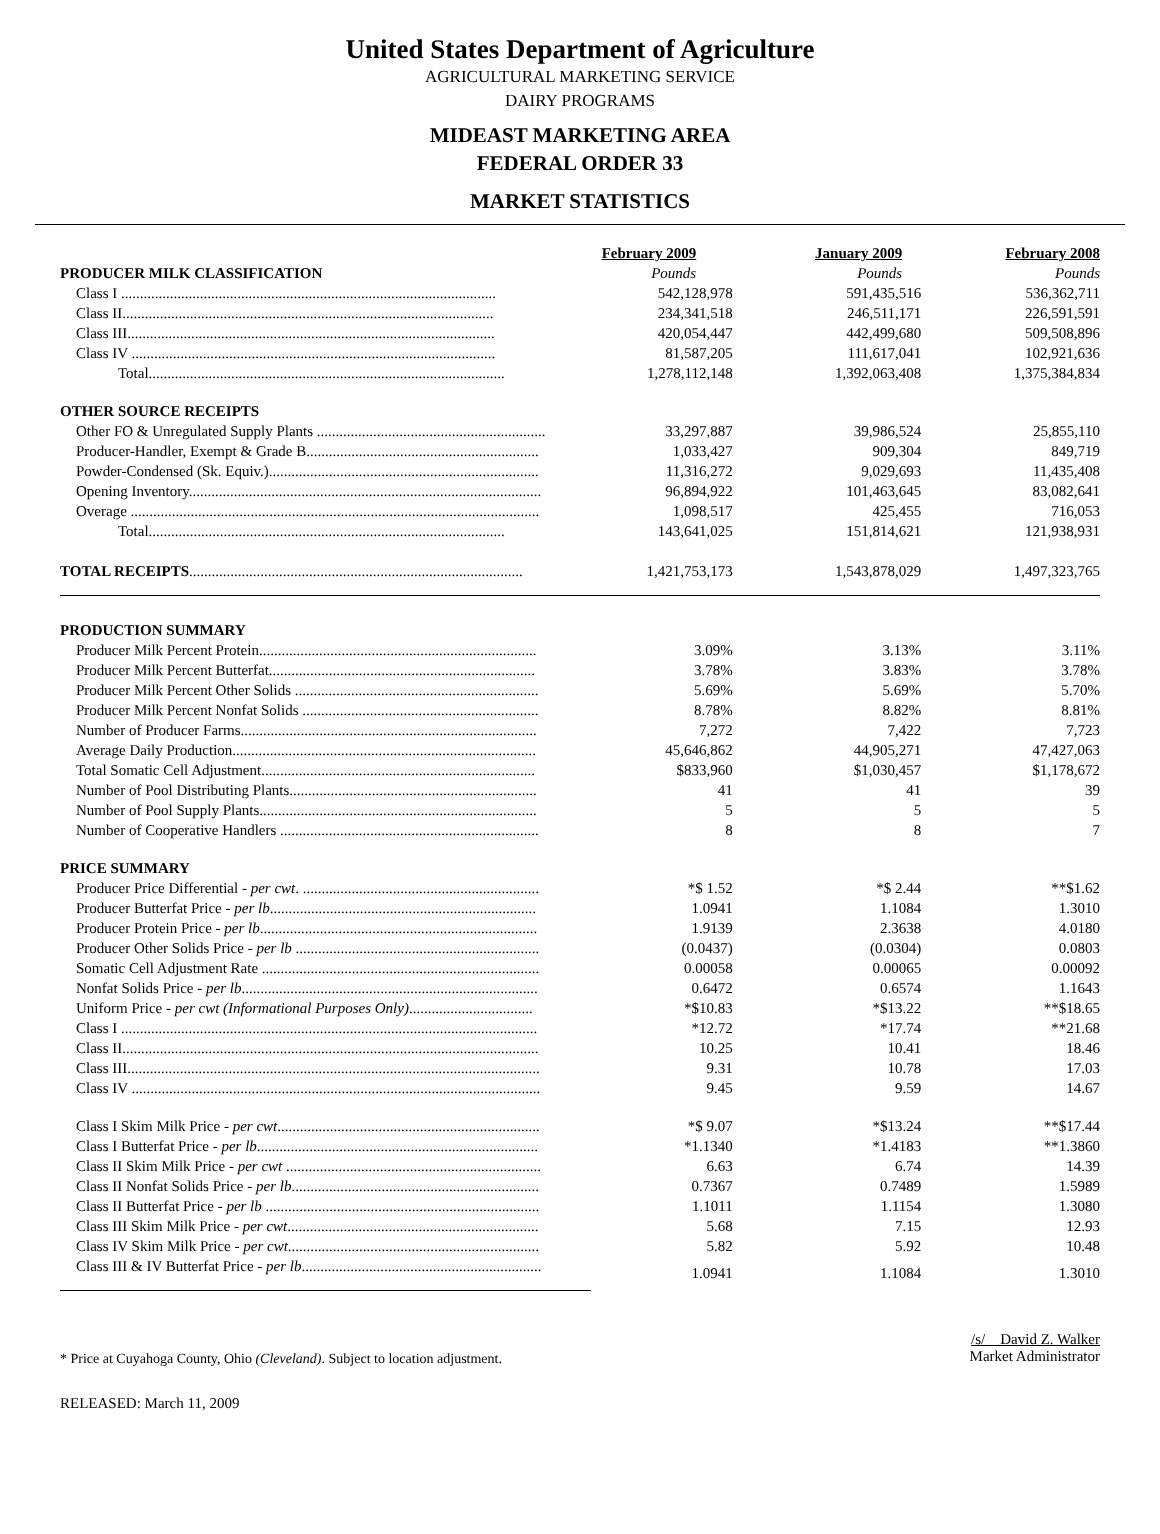United States Department of Agriculture
AGRICULTURAL MARKETING SERVICE
DAIRY PROGRAMS
MIDEAST MARKETING AREA
FEDERAL ORDER 33
MARKET STATISTICS
| | February 2009 | January 2009 | February 2008 |
| PRODUCER MILK CLASSIFICATION | Pounds | Pounds | Pounds |
| Class I .................................................................................................... | 542,128,978 | 591,435,516 | 536,362,711 |
| Class II................................................................................................... | 234,341,518 | 246,511,171 | 226,591,591 |
| Class III.................................................................................................. | 420,054,447 | 442,499,680 | 509,508,896 |
| Class IV ................................................................................................. | 81,587,205 | 111,617,041 | 102,921,636 |
| Total............................................................................................... | 1,278,112,148 | 1,392,063,408 | 1,375,384,834 |
| OTHER SOURCE RECEIPTS | | | |
| Other FO & Unregulated Supply Plants ............................................................. | 33,297,887 | 39,986,524 | 25,855,110 |
| Producer-Handler, Exempt & Grade B.............................................................. | 1,033,427 | 909,304 | 849,719 |
| Powder-Condensed (Sk. Equiv.)........................................................................ | 11,316,272 | 9,029,693 | 11,435,408 |
| Opening Inventory.............................................................................................. | 96,894,922 | 101,463,645 | 83,082,641 |
| Overage ............................................................................................................. | 1,098,517 | 425,455 | 716,053 |
| Total............................................................................................... | 143,641,025 | 151,814,621 | 121,938,931 |
| TOTAL RECEIPTS ......................................................................................... | 1,421,753,173 | 1,543,878,029 | 1,497,323,765 |
| PRODUCTION SUMMARY | | | |
| Producer Milk Percent Protein.......................................................................... | 3.09% | 3.13% | 3.11% |
| Producer Milk Percent Butterfat....................................................................... | 3.78% | 3.83% | 3.78% |
| Producer Milk Percent Other Solids ................................................................. | 5.69% | 5.69% | 5.70% |
| Producer Milk Percent Nonfat Solids ............................................................... | 8.78% | 8.82% | 8.81% |
| Number of Producer Farms............................................................................... | 7,272 | 7,422 | 7,723 |
| Average Daily Production................................................................................. | 45,646,862 | 44,905,271 | 47,427,063 |
| Total Somatic Cell Adjustment......................................................................... | $833,960 | $1,030,457 | $1,178,672 |
| Number of Pool Distributing Plants.................................................................. | 41 | 41 | 39 |
| Number of Pool Supply Plants.......................................................................... | 5 | 5 | 5 |
| Number of Cooperative Handlers ..................................................................... | 8 | 8 | 7 |
| PRICE SUMMARY | | | |
| Producer Price Differential - per cwt . ............................................................... | *$ 1.52 | *$ 2.44 | **$1.62 |
| Producer Butterfat Price - per lb ....................................................................... | 1.0941 | 1.1084 | 1.3010 |
| Producer Protein Price - per lb .......................................................................... | 1.9139 | 2.3638 | 4.0180 |
| Producer Other Solids Price - per lb ................................................................. | (0.0437) | (0.0304) | 0.0803 |
| Somatic Cell Adjustment Rate .......................................................................... | 0.00058 | 0.00065 | 0.00092 |
| Nonfat Solids Price - per lb ............................................................................... | 0.6472 | 0.6574 | 1.1643 |
| Uniform Price - per cwt (Informational Purposes Only) ................................. | *$10.83 | *$13.22 | **$18.65 |
| Class I ............................................................................................................... | *12.72 | *17.74 | **21.68 |
| Class II............................................................................................................... | 10.25 | 10.41 | 18.46 |
| Class III.............................................................................................................. | 9.31 | 10.78 | 17.03 |
| Class IV ............................................................................................................. | 9.45 | 9.59 | 14.67 |
| Class I Skim Milk Price - per cwt ...................................................................... | *$ 9.07 | *$13.24 | **$17.44 |
| Class I Butterfat Price - per lb ........................................................................... | *1.1340 | *1.4183 | **1.3860 |
| Class II Skim Milk Price - per cwt .................................................................... | 6.63 | 6.74 | 14.39 |
| Class II Nonfat Solids Price - per lb .................................................................. | 0.7367 | 0.7489 | 1.5989 |
| Class II Butterfat Price - per lb ......................................................................... | 1.1011 | 1.1154 | 1.3080 |
| Class III Skim Milk Price - per cwt ................................................................... | 5.68 | 7.15 | 12.93 |
| Class IV Skim Milk Price - per cwt ................................................................... | 5.82 | 5.92 | 10.48 |
| Class III & IV Butterfat Price - per lb ................................................................ | 1.0941 | 1.1084 | 1.3010 |
* Price at Cuyahoga County, Ohio (Cleveland). Subject to location adjustment.
/s/ David Z. Walker
Market Administrator
RELEASED: March 11, 2009